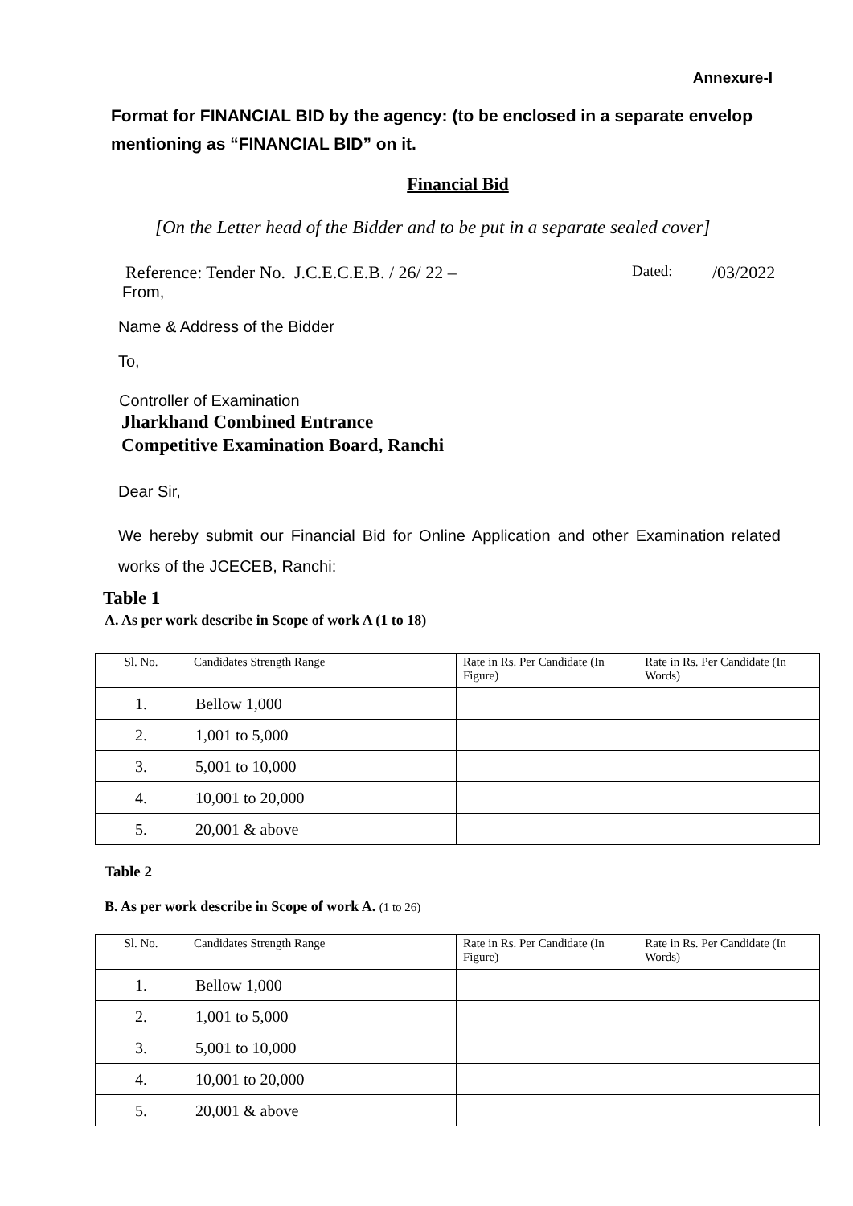Annexure-I
Format for FINANCIAL BID by the agency: (to be enclosed in a separate envelop mentioning as “FINANCIAL BID” on it.
Financial Bid
[On the Letter head of the Bidder and to be put in a separate sealed cover]
Reference: Tender No. J.C.E.C.E.B. / 26/ 22 – Dated: /03/2022
From,
Name & Address of the Bidder
To,
Controller of Examination
Jharkhand Combined Entrance
Competitive Examination Board, Ranchi
Dear Sir,
We hereby submit our Financial Bid for Online Application and other Examination related works of the JCECEB, Ranchi:
Table 1
A. As per work describe in Scope of work A (1 to 18)
| Sl. No. | Candidates Strength Range | Rate in Rs. Per Candidate (In Figure) | Rate in Rs. Per Candidate (In Words) |
| --- | --- | --- | --- |
| 1. | Bellow 1,000 | | |
| 2. | 1,001 to 5,000 | | |
| 3. | 5,001 to 10,000 | | |
| 4. | 10,001 to 20,000 | | |
| 5. | 20,001 & above | | |
Table 2
B. As per work describe in Scope of work A. (1 to 26)
| Sl. No. | Candidates Strength Range | Rate in Rs. Per Candidate (In Figure) | Rate in Rs. Per Candidate (In Words) |
| --- | --- | --- | --- |
| 1. | Bellow 1,000 | | |
| 2. | 1,001 to 5,000 | | |
| 3. | 5,001 to 10,000 | | |
| 4. | 10,001 to 20,000 | | |
| 5. | 20,001 & above | | |